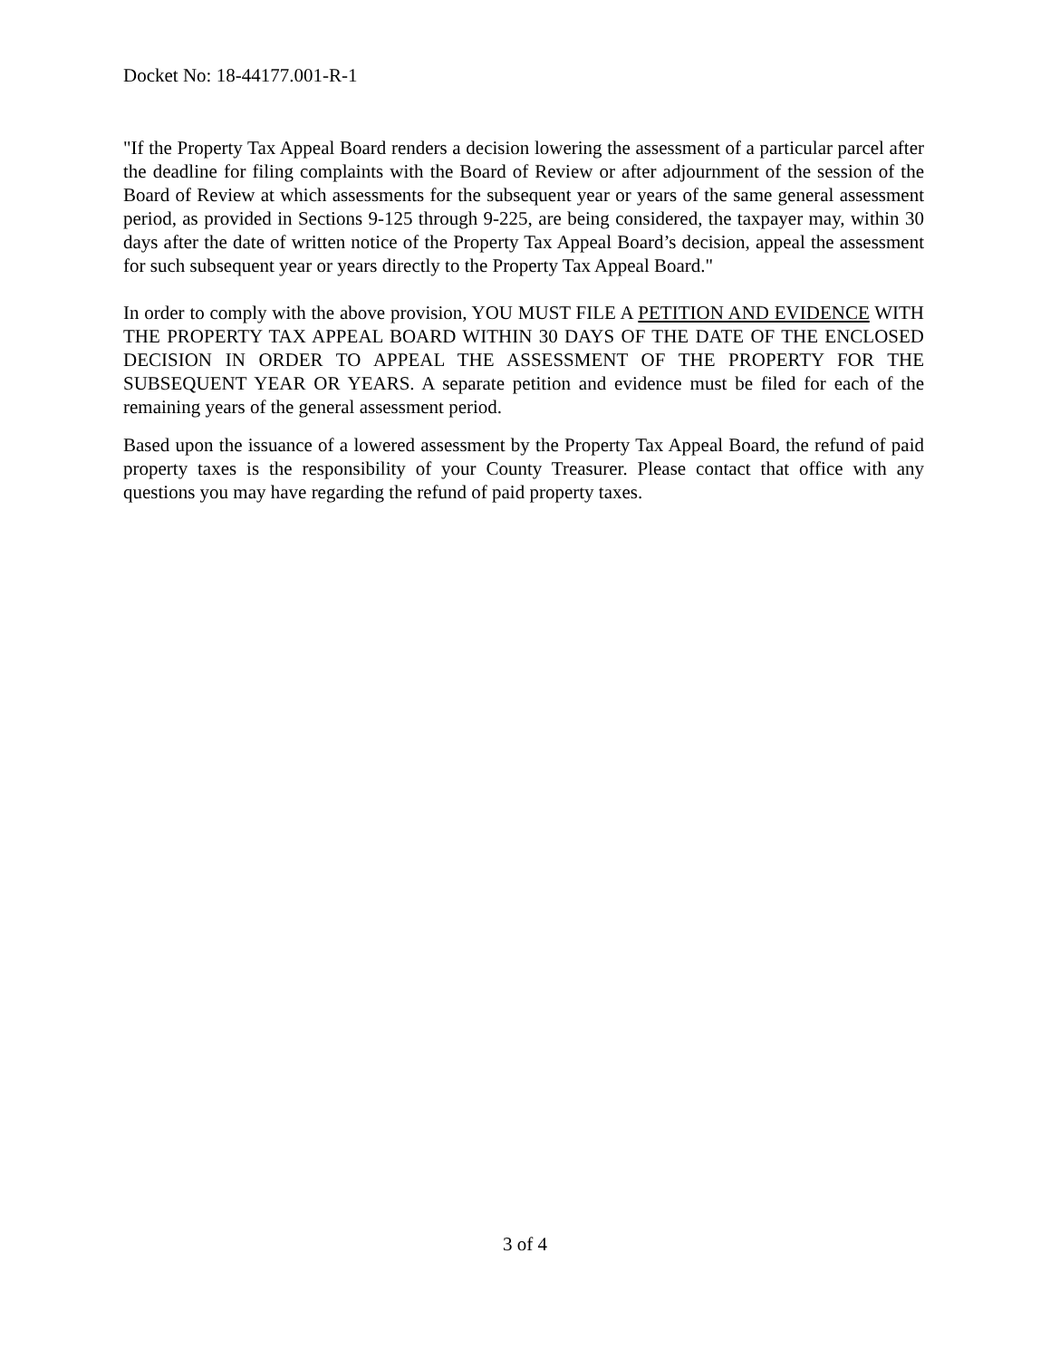Docket No: 18-44177.001-R-1
"If the Property Tax Appeal Board renders a decision lowering the assessment of a particular parcel after the deadline for filing complaints with the Board of Review or after adjournment of the session of the Board of Review at which assessments for the subsequent year or years of the same general assessment period, as provided in Sections 9-125 through 9-225, are being considered, the taxpayer may, within 30 days after the date of written notice of the Property Tax Appeal Board’s decision, appeal the assessment for such subsequent year or years directly to the Property Tax Appeal Board."
In order to comply with the above provision, YOU MUST FILE A PETITION AND EVIDENCE WITH THE PROPERTY TAX APPEAL BOARD WITHIN 30 DAYS OF THE DATE OF THE ENCLOSED DECISION IN ORDER TO APPEAL THE ASSESSMENT OF THE PROPERTY FOR THE SUBSEQUENT YEAR OR YEARS. A separate petition and evidence must be filed for each of the remaining years of the general assessment period.
Based upon the issuance of a lowered assessment by the Property Tax Appeal Board, the refund of paid property taxes is the responsibility of your County Treasurer. Please contact that office with any questions you may have regarding the refund of paid property taxes.
3 of 4